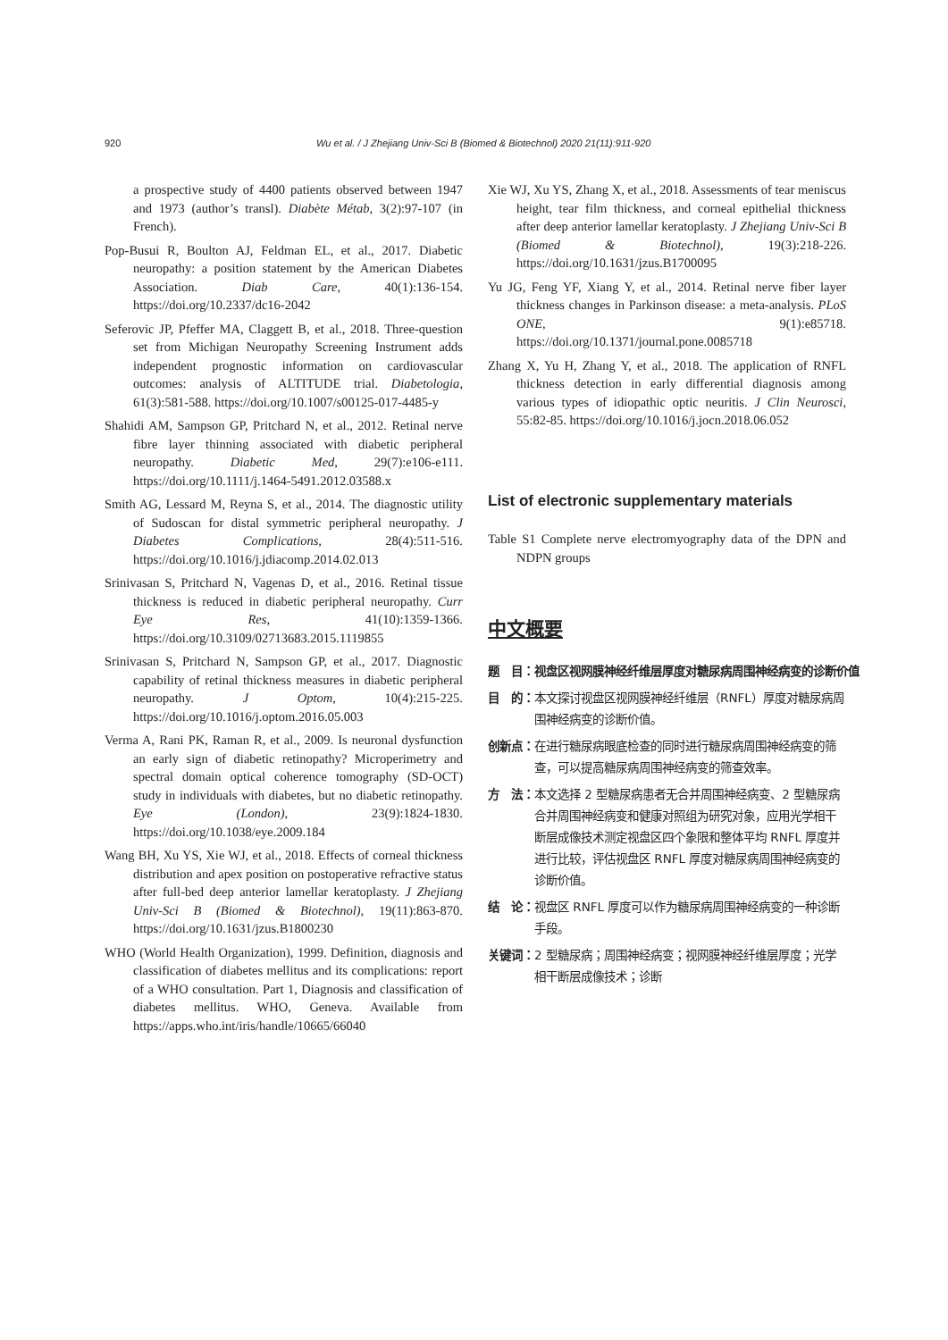920 Wu et al. / J Zhejiang Univ-Sci B (Biomed & Biotechnol) 2020 21(11):911-920
a prospective study of 4400 patients observed between 1947 and 1973 (author’s transl). Diabète Métab, 3(2):97-107 (in French).
Pop-Busui R, Boulton AJ, Feldman EL, et al., 2017. Diabetic neuropathy: a position statement by the American Diabetes Association. Diab Care, 40(1):136-154. https://doi.org/10.2337/dc16-2042
Seferovic JP, Pfeffer MA, Claggett B, et al., 2018. Three-question set from Michigan Neuropathy Screening Instrument adds independent prognostic information on cardiovascular outcomes: analysis of ALTITUDE trial. Diabetologia, 61(3):581-588. https://doi.org/10.1007/s00125-017-4485-y
Shahidi AM, Sampson GP, Pritchard N, et al., 2012. Retinal nerve fibre layer thinning associated with diabetic peripheral neuropathy. Diabetic Med, 29(7):e106-e111. https://doi.org/10.1111/j.1464-5491.2012.03588.x
Smith AG, Lessard M, Reyna S, et al., 2014. The diagnostic utility of Sudoscan for distal symmetric peripheral neuropathy. J Diabetes Complications, 28(4):511-516. https://doi.org/10.1016/j.jdiacomp.2014.02.013
Srinivasan S, Pritchard N, Vagenas D, et al., 2016. Retinal tissue thickness is reduced in diabetic peripheral neuropathy. Curr Eye Res, 41(10):1359-1366. https://doi.org/10.3109/02713683.2015.1119855
Srinivasan S, Pritchard N, Sampson GP, et al., 2017. Diagnostic capability of retinal thickness measures in diabetic peripheral neuropathy. J Optom, 10(4):215-225. https://doi.org/10.1016/j.optom.2016.05.003
Verma A, Rani PK, Raman R, et al., 2009. Is neuronal dysfunction an early sign of diabetic retinopathy? Microperimetry and spectral domain optical coherence tomography (SD-OCT) study in individuals with diabetes, but no diabetic retinopathy. Eye (London), 23(9):1824-1830. https://doi.org/10.1038/eye.2009.184
Wang BH, Xu YS, Xie WJ, et al., 2018. Effects of corneal thickness distribution and apex position on postoperative refractive status after full-bed deep anterior lamellar keratoplasty. J Zhejiang Univ-Sci B (Biomed & Biotechnol), 19(11):863-870. https://doi.org/10.1631/jzus.B1800230
WHO (World Health Organization), 1999. Definition, diagnosis and classification of diabetes mellitus and its complications: report of a WHO consultation. Part 1, Diagnosis and classification of diabetes mellitus. WHO, Geneva. Available from https://apps.who.int/iris/handle/10665/66040
Xie WJ, Xu YS, Zhang X, et al., 2018. Assessments of tear meniscus height, tear film thickness, and corneal epithelial thickness after deep anterior lamellar keratoplasty. J Zhejiang Univ-Sci B (Biomed & Biotechnol), 19(3):218-226. https://doi.org/10.1631/jzus.B1700095
Yu JG, Feng YF, Xiang Y, et al., 2014. Retinal nerve fiber layer thickness changes in Parkinson disease: a meta-analysis. PLoS ONE, 9(1):e85718. https://doi.org/10.1371/journal.pone.0085718
Zhang X, Yu H, Zhang Y, et al., 2018. The application of RNFL thickness detection in early differential diagnosis among various types of idiopathic optic neuritis. J Clin Neurosci, 55:82-85. https://doi.org/10.1016/j.jocn.2018.06.052
List of electronic supplementary materials
Table S1 Complete nerve electromyography data of the DPN and NDPN groups
中文概要
题　目： 视盘区视网膜神经纤维层厚度对糖尿病周围神经病变的诊断价值
目　的： 本文探讨视盘区视网膜神经纤维层（RNFL）厚度对糖尿病周围神经病变的诊断价值。
创新点： 在进行糖尿病眼底检查的同时进行糖尿病周围神经病变的筛查，可以提高糖尿病周围神经病变的筛查效率。
方　法： 本文选择 2 型糖尿病患者无合并周围神经病变、2 型糖尿病合并周围神经病变和健康对照组为研究对象，应用光学相干断层成像技术测定视盘区四个象限和整体平均 RNFL 厚度并进行比较，评估视盘区 RNFL 厚度对糖尿病周围神经病变的诊断价值。
结　论： 视盘区 RNFL 厚度可以作为糖尿病周围神经病变的一种诊断手段。
关键词： 2 型糖尿病；周围神经病变；视网膜神经纤维层厚度；光学相干断层成像技术；诊断